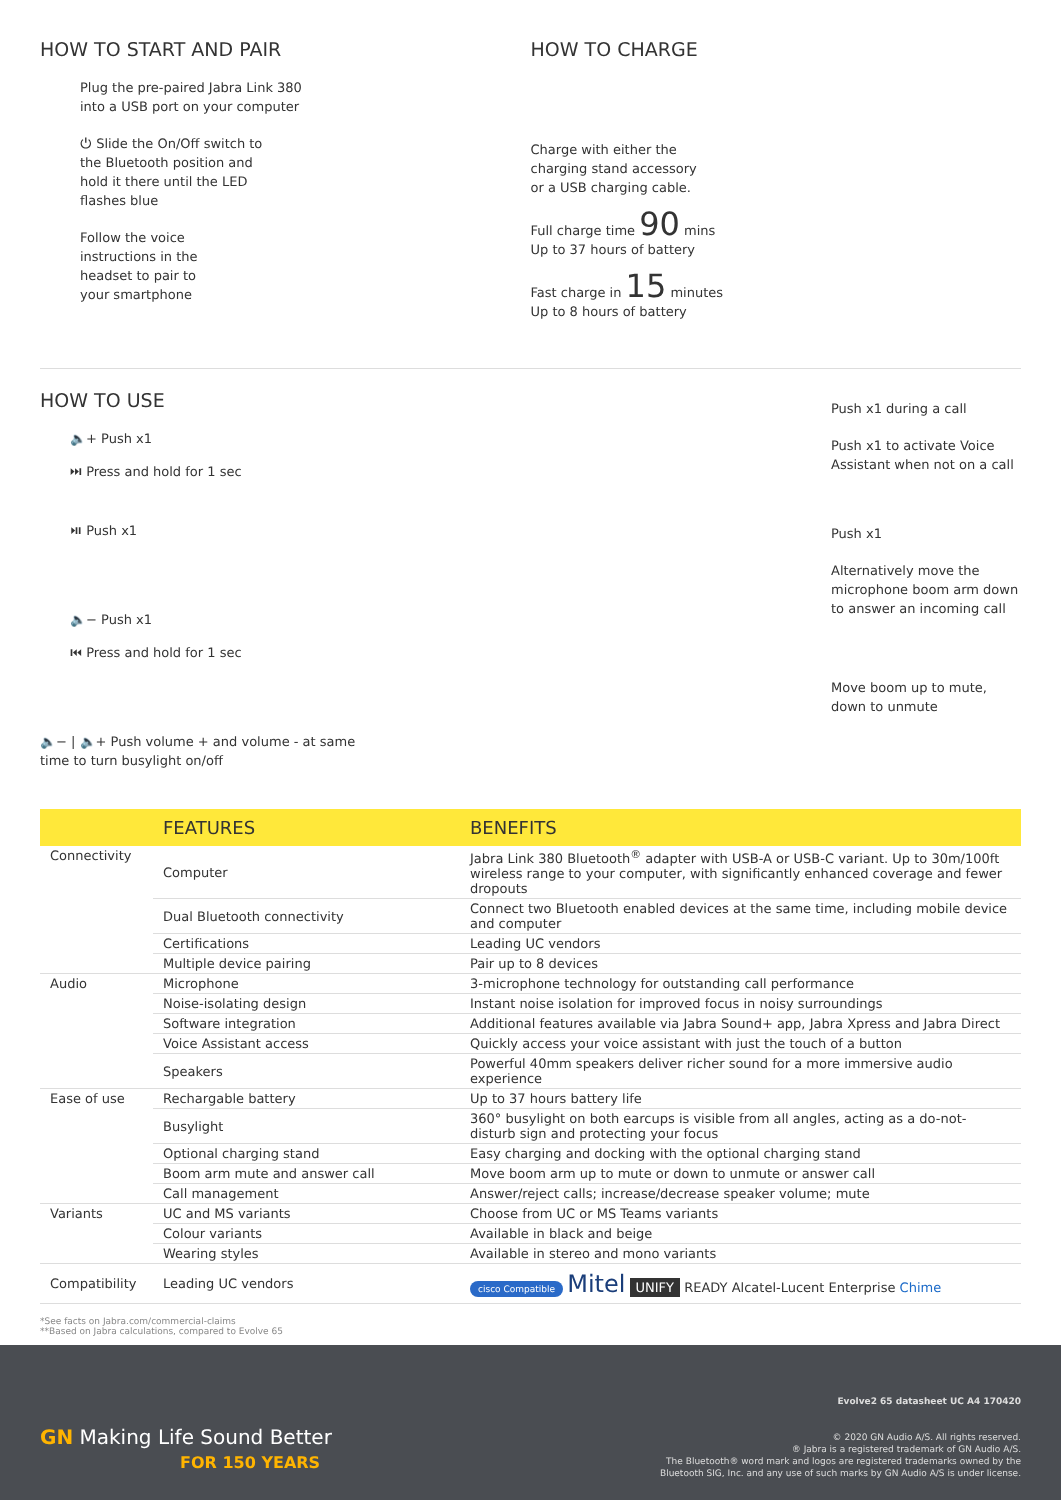HOW TO START AND PAIR
Plug the pre-paired Jabra Link 380
into a USB port on your computer
⏻ Slide the On/Off switch to
the Bluetooth position and
hold it there until the LED
flashes blue
Follow the voice
instructions in the
headset to pair to
your smartphone
HOW TO CHARGE
Charge with either the
charging stand accessory
or a USB charging cable.
Full charge time 90 mins
Up to 37 hours of battery
Fast charge in 15 minutes
Up to 8 hours of battery
HOW TO USE
🔈+ Push x1
⏭ Press and hold for 1 sec
⏯ Push x1
🔈− Push x1
⏮ Press and hold for 1 sec
🔈− | 🔈+ Push volume + and volume - at same
time to turn busylight on/off
Push x1 during a call
Push x1 to activate Voice Assistant when not on a call
Push x1
Alternatively move the microphone boom arm down to answer an incoming call
Move boom up to mute, down to unmute
| | FEATURES | BENEFITS |
| --- | --- | --- |
| Connectivity | Computer | Jabra Link 380 Bluetooth<sup>®</sup> adapter with USB-A or USB-C variant. Up to 30m/100ft wireless range to your computer, with significantly enhanced coverage and fewer dropouts |
| | Dual Bluetooth connectivity | Connect two Bluetooth enabled devices at the same time, including mobile device and computer |
| | Certifications | Leading UC vendors |
| | Multiple device pairing | Pair up to 8 devices |
| Audio | Microphone | 3-microphone technology for outstanding call performance |
| | Noise-isolating design | Instant noise isolation for improved focus in noisy surroundings |
| | Software integration | Additional features available via Jabra Sound+ app, Jabra Xpress and Jabra Direct |
| | Voice Assistant access | Quickly access your voice assistant with just the touch of a button |
| | Speakers | Powerful 40mm speakers deliver richer sound for a more immersive audio experience |
| Ease of use | Rechargable battery | Up to 37 hours battery life |
| | Busylight | 360° busylight on both earcups is visible from all angles, acting as a do-not-disturb sign and protecting your focus |
| | Optional charging stand | Easy charging and docking with the optional charging stand |
| | Boom arm mute and answer call | Move boom arm up to mute or down to unmute or answer call |
| | Call management | Answer/reject calls; increase/decrease speaker volume; mute |
| Variants | UC and MS variants | Choose from UC or MS Teams variants |
| | Colour variants | Available in black and beige |
| | Wearing styles | Available in stereo and mono variants |
| Compatibility | Leading UC vendors | cisco Compatible Mitel UNIFY READY Alcatel-Lucent Enterprise Chime |
*See facts on Jabra.com/commercial-claims
**Based on Jabra calculations, compared to Evolve 65
Evolve2 65 datasheet UC A4 170420
© 2020 GN Audio A/S. All rights reserved.
® Jabra is a registered trademark of GN Audio A/S.
The Bluetooth® word mark and logos are registered trademarks owned by the
Bluetooth SIG, Inc. and any use of such marks by GN Audio A/S is under license.
GN Making Life Sound Better
FOR 150 YEARS